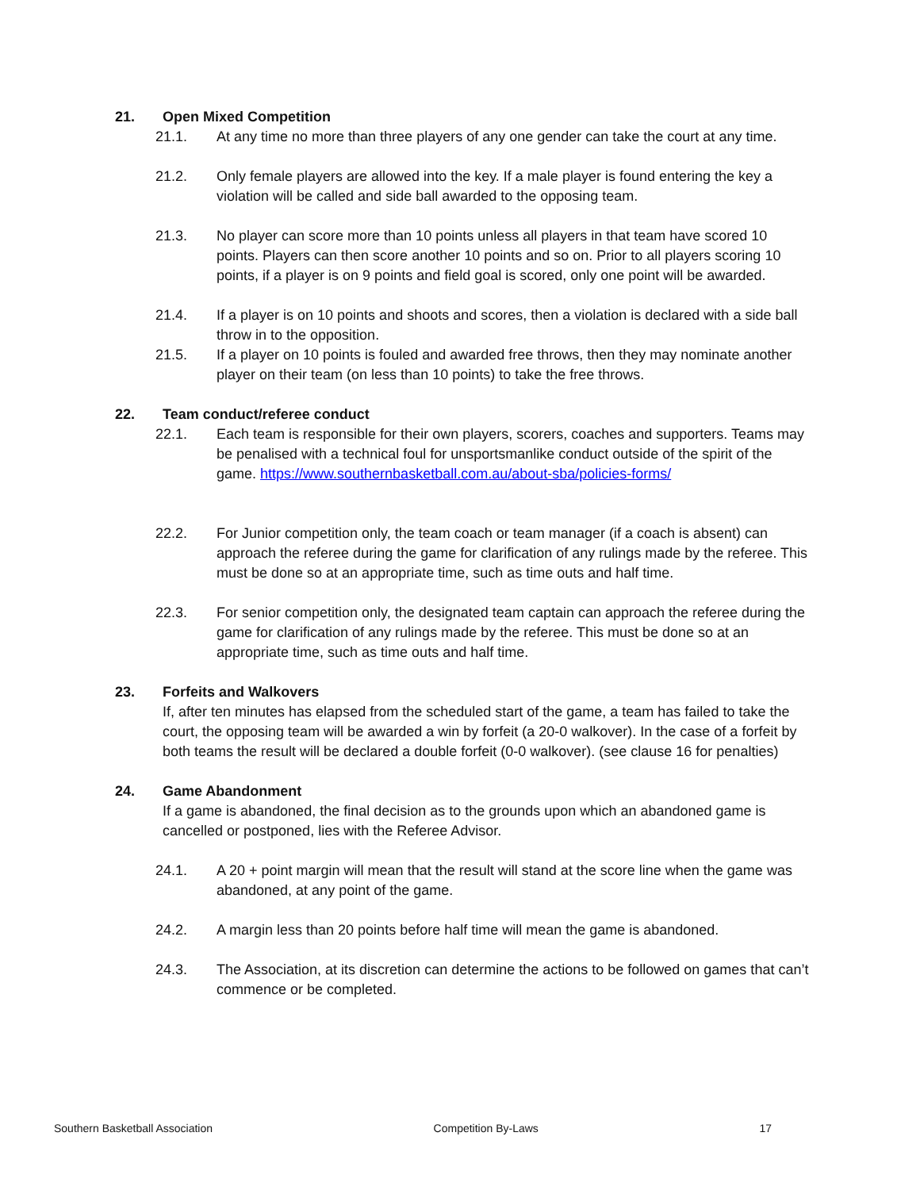21. Open Mixed Competition
21.1. At any time no more than three players of any one gender can take the court at any time.
21.2. Only female players are allowed into the key. If a male player is found entering the key a violation will be called and side ball awarded to the opposing team.
21.3. No player can score more than 10 points unless all players in that team have scored 10 points. Players can then score another 10 points and so on. Prior to all players scoring 10 points, if a player is on 9 points and field goal is scored, only one point will be awarded.
21.4. If a player is on 10 points and shoots and scores, then a violation is declared with a side ball throw in to the opposition.
21.5. If a player on 10 points is fouled and awarded free throws, then they may nominate another player on their team (on less than 10 points) to take the free throws.
22. Team conduct/referee conduct
22.1. Each team is responsible for their own players, scorers, coaches and supporters. Teams may be penalised with a technical foul for unsportsmanlike conduct outside of the spirit of the game. https://www.southernbasketball.com.au/about-sba/policies-forms/
22.2. For Junior competition only, the team coach or team manager (if a coach is absent) can approach the referee during the game for clarification of any rulings made by the referee. This must be done so at an appropriate time, such as time outs and half time.
22.3. For senior competition only, the designated team captain can approach the referee during the game for clarification of any rulings made by the referee. This must be done so at an appropriate time, such as time outs and half time.
23. Forfeits and Walkovers
If, after ten minutes has elapsed from the scheduled start of the game, a team has failed to take the court, the opposing team will be awarded a win by forfeit (a 20-0 walkover). In the case of a forfeit by both teams the result will be declared a double forfeit (0-0 walkover). (see clause 16 for penalties)
24. Game Abandonment
If a game is abandoned, the final decision as to the grounds upon which an abandoned game is cancelled or postponed, lies with the Referee Advisor.
24.1. A 20 + point margin will mean that the result will stand at the score line when the game was abandoned, at any point of the game.
24.2. A margin less than 20 points before half time will mean the game is abandoned.
24.3. The Association, at its discretion can determine the actions to be followed on games that can’t commence or be completed.
Southern Basketball Association Competition By-Laws 17